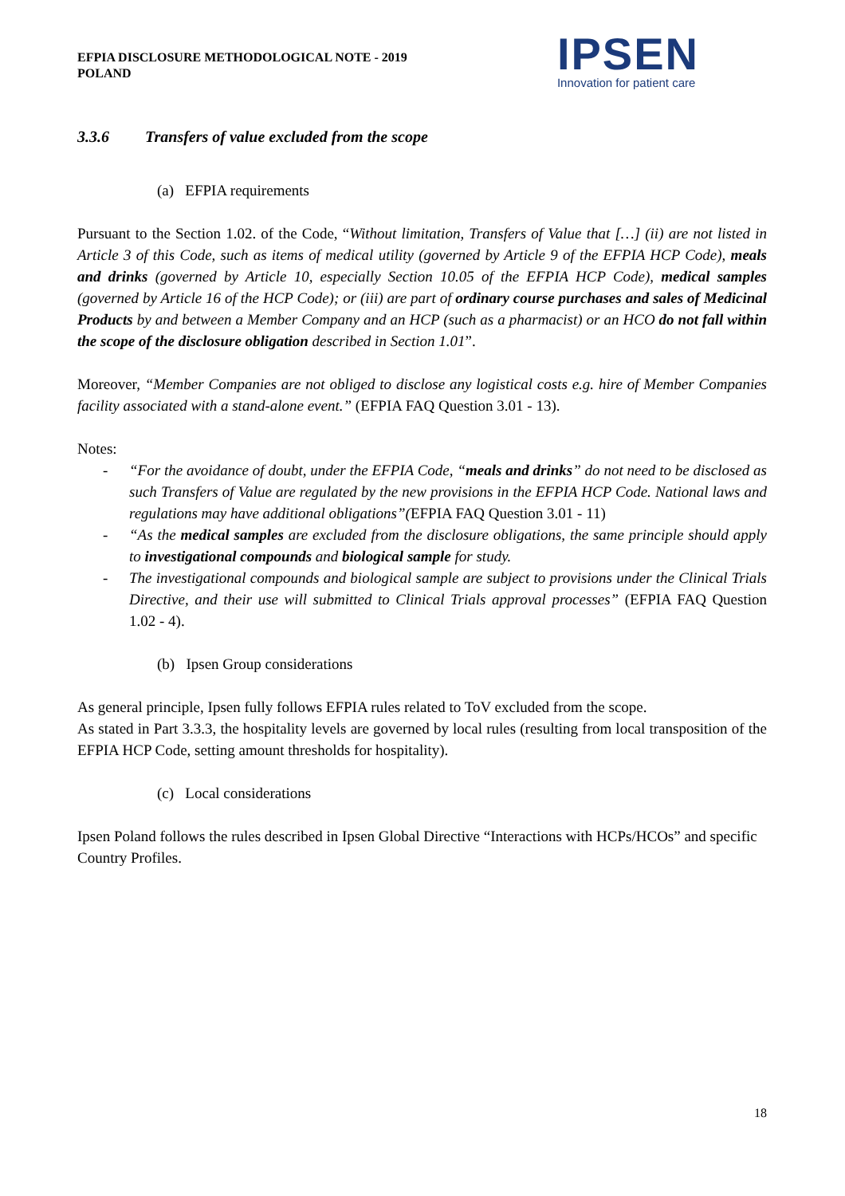EFPIA DISCLOSURE METHODOLOGICAL NOTE - 2019
POLAND
IPSEN
Innovation for patient care
3.3.6 Transfers of value excluded from the scope
(a) EFPIA requirements
Pursuant to the Section 1.02. of the Code, “Without limitation, Transfers of Value that […] (ii) are not listed in Article 3 of this Code, such as items of medical utility (governed by Article 9 of the EFPIA HCP Code), meals and drinks (governed by Article 10, especially Section 10.05 of the EFPIA HCP Code), medical samples (governed by Article 16 of the HCP Code); or (iii) are part of ordinary course purchases and sales of Medicinal Products by and between a Member Company and an HCP (such as a pharmacist) or an HCO do not fall within the scope of the disclosure obligation described in Section 1.01”.
Moreover, “Member Companies are not obliged to disclose any logistical costs e.g. hire of Member Companies facility associated with a stand-alone event.” (EFPIA FAQ Question 3.01 - 13).
Notes:
- “For the avoidance of doubt, under the EFPIA Code, “meals and drinks” do not need to be disclosed as such Transfers of Value are regulated by the new provisions in the EFPIA HCP Code. National laws and regulations may have additional obligations”(EFPIA FAQ Question 3.01 - 11)
- “As the medical samples are excluded from the disclosure obligations, the same principle should apply to investigational compounds and biological sample for study.
- The investigational compounds and biological sample are subject to provisions under the Clinical Trials Directive, and their use will submitted to Clinical Trials approval processes” (EFPIA FAQ Question 1.02 - 4).
(b) Ipsen Group considerations
As general principle, Ipsen fully follows EFPIA rules related to ToV excluded from the scope.
As stated in Part 3.3.3, the hospitality levels are governed by local rules (resulting from local transposition of the EFPIA HCP Code, setting amount thresholds for hospitality).
(c) Local considerations
Ipsen Poland follows the rules described in Ipsen Global Directive “Interactions with HCPs/HCOs” and specific Country Profiles.
18